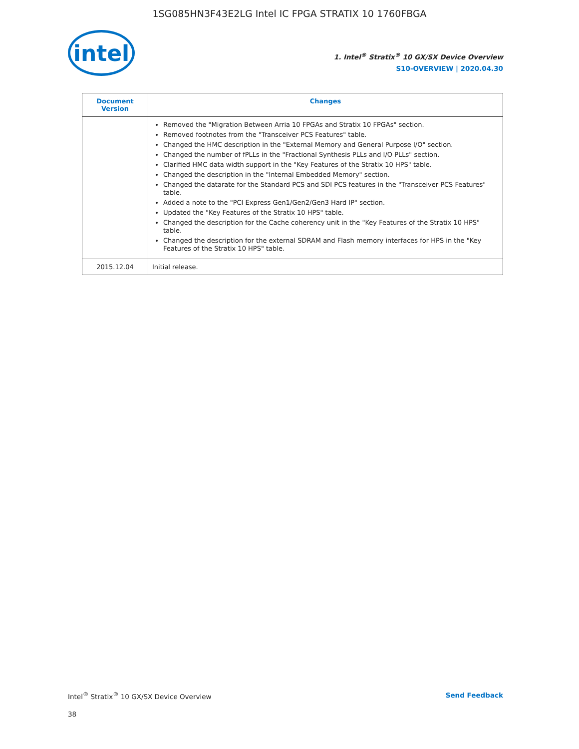1SG085HN3F43E2LG Intel IC FPGA STRATIX 10 1760FBGA
intel
1. Intel<sup>®</sup> Stratix<sup>®</sup> 10 GX/SX Device Overview
S10-OVERVIEW | 2020.04.30
| Document Version | Changes |
| --- | --- |
| | Removed the "Migration Between Arria 10 FPGAs and Stratix 10 FPGAs" section. Removed footnotes from the "Transceiver PCS Features" table. Changed the HMC description in the "External Memory and General Purpose I/O" section. Changed the number of fPLLs in the "Fractional Synthesis PLLs and I/O PLLs" section. Clarified HMC data width support in the "Key Features of the Stratix 10 HPS" table. Changed the description in the "Internal Embedded Memory" section. Changed the datarate for the Standard PCS and SDI PCS features in the "Transceiver PCS Features" table. Added a note to the "PCI Express Gen1/Gen2/Gen3 Hard IP" section. Updated the "Key Features of the Stratix 10 HPS" table. Changed the description for the Cache coherency unit in the "Key Features of the Stratix 10 HPS" table. Changed the description for the external SDRAM and Flash memory interfaces for HPS in the "Key Features of the Stratix 10 HPS" table. |
| 2015.12.04 | Initial release. |
Intel<sup>®</sup> Stratix<sup>®</sup> 10 GX/SX Device Overview Send Feedback
38